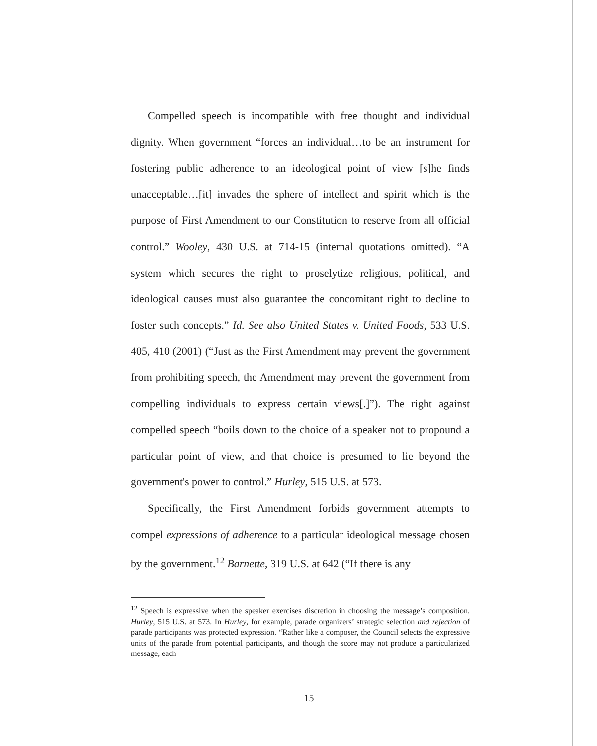Compelled speech is incompatible with free thought and individual dignity. When government “forces an individual…to be an instrument for fostering public adherence to an ideological point of view [s]he finds unacceptable…[it] invades the sphere of intellect and spirit which is the purpose of First Amendment to our Constitution to reserve from all official control.” Wooley, 430 U.S. at 714-15 (internal quotations omitted). “A system which secures the right to proselytize religious, political, and ideological causes must also guarantee the concomitant right to decline to foster such concepts.” Id. See also United States v. United Foods, 533 U.S. 405, 410 (2001) (“Just as the First Amendment may prevent the government from prohibiting speech, the Amendment may prevent the government from compelling individuals to express certain views[.]”). The right against compelled speech “boils down to the choice of a speaker not to propound a particular point of view, and that choice is presumed to lie beyond the government's power to control.” Hurley, 515 U.S. at 573.
Specifically, the First Amendment forbids government attempts to compel expressions of adherence to a particular ideological message chosen by the government.<sup>12</sup> Barnette, 319 U.S. at 642 (“If there is any
<sup>12</sup> Speech is expressive when the speaker exercises discretion in choosing the message’s composition. Hurley, 515 U.S. at 573. In Hurley, for example, parade organizers’ strategic selection and rejection of parade participants was protected expression. “Rather like a composer, the Council selects the expressive units of the parade from potential participants, and though the score may not produce a particularized message, each
15